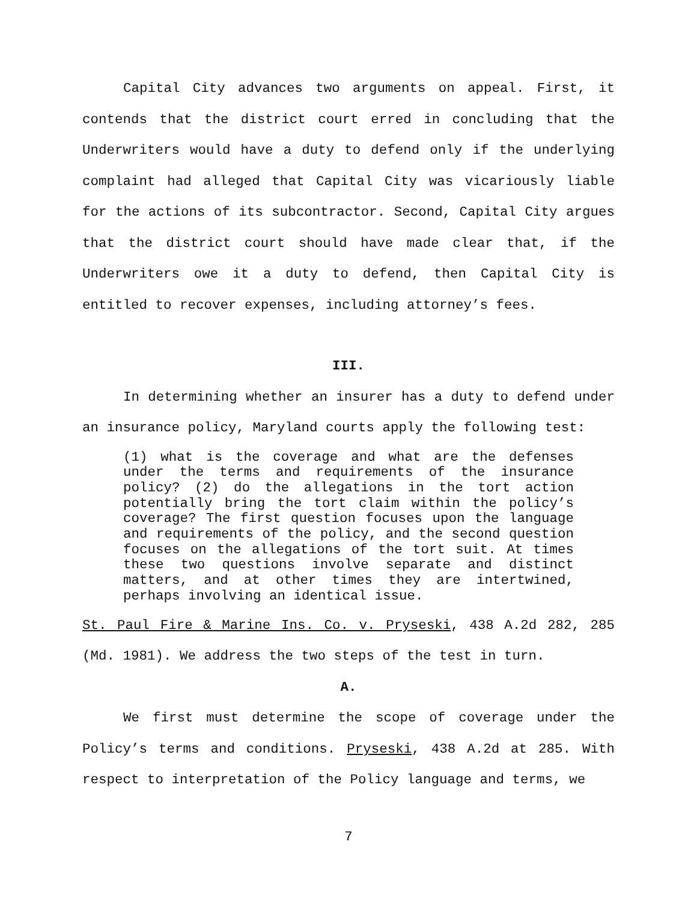Capital City advances two arguments on appeal. First, it contends that the district court erred in concluding that the Underwriters would have a duty to defend only if the underlying complaint had alleged that Capital City was vicariously liable for the actions of its subcontractor. Second, Capital City argues that the district court should have made clear that, if the Underwriters owe it a duty to defend, then Capital City is entitled to recover expenses, including attorney’s fees.
III.
In determining whether an insurer has a duty to defend under an insurance policy, Maryland courts apply the following test:
(1) what is the coverage and what are the defenses under the terms and requirements of the insurance policy? (2) do the allegations in the tort action potentially bring the tort claim within the policy’s coverage? The first question focuses upon the language and requirements of the policy, and the second question focuses on the allegations of the tort suit. At times these two questions involve separate and distinct matters, and at other times they are intertwined, perhaps involving an identical issue.
St. Paul Fire & Marine Ins. Co. v. Pryseski, 438 A.2d 282, 285 (Md. 1981). We address the two steps of the test in turn.
A.
We first must determine the scope of coverage under the Policy’s terms and conditions. Pryseski, 438 A.2d at 285. With respect to interpretation of the Policy language and terms, we
7